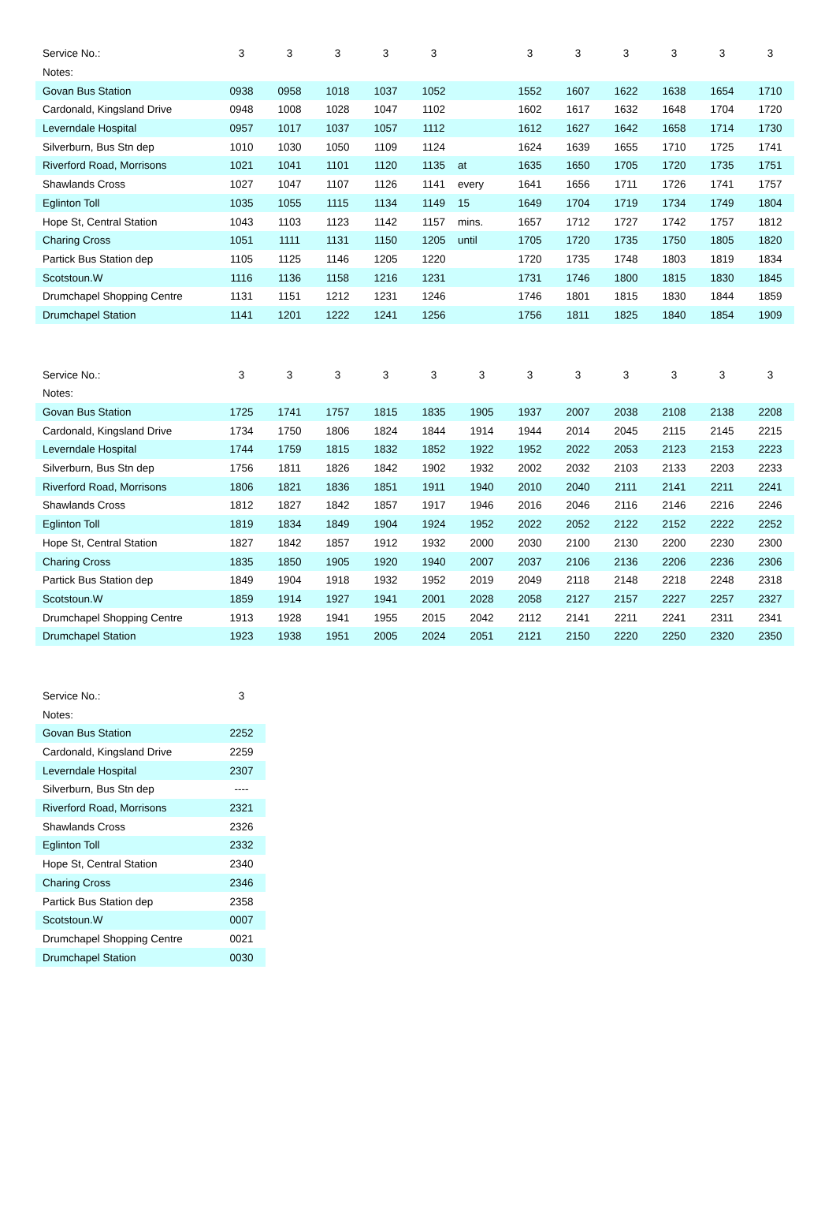| Service No.: | 3 | 3 | 3 | 3 | 3 | | 3 | 3 | 3 | 3 | 3 | 3 |
| Notes: | | | | | | | | | | | | |
| Govan Bus Station | 0938 | 0958 | 1018 | 1037 | 1052 | | 1552 | 1607 | 1622 | 1638 | 1654 | 1710 |
| Cardonald, Kingsland Drive | 0948 | 1008 | 1028 | 1047 | 1102 | | 1602 | 1617 | 1632 | 1648 | 1704 | 1720 |
| Leverndale Hospital | 0957 | 1017 | 1037 | 1057 | 1112 | | 1612 | 1627 | 1642 | 1658 | 1714 | 1730 |
| Silverburn, Bus Stn dep | 1010 | 1030 | 1050 | 1109 | 1124 | | 1624 | 1639 | 1655 | 1710 | 1725 | 1741 |
| Riverford Road, Morrisons | 1021 | 1041 | 1101 | 1120 | 1135 | at | 1635 | 1650 | 1705 | 1720 | 1735 | 1751 |
| Shawlands Cross | 1027 | 1047 | 1107 | 1126 | 1141 | every | 1641 | 1656 | 1711 | 1726 | 1741 | 1757 |
| Eglinton Toll | 1035 | 1055 | 1115 | 1134 | 1149 | 15 | 1649 | 1704 | 1719 | 1734 | 1749 | 1804 |
| Hope St, Central Station | 1043 | 1103 | 1123 | 1142 | 1157 | mins. | 1657 | 1712 | 1727 | 1742 | 1757 | 1812 |
| Charing Cross | 1051 | 1111 | 1131 | 1150 | 1205 | until | 1705 | 1720 | 1735 | 1750 | 1805 | 1820 |
| Partick Bus Station dep | 1105 | 1125 | 1146 | 1205 | 1220 | | 1720 | 1735 | 1748 | 1803 | 1819 | 1834 |
| Scotstoun.W | 1116 | 1136 | 1158 | 1216 | 1231 | | 1731 | 1746 | 1800 | 1815 | 1830 | 1845 |
| Drumchapel Shopping Centre | 1131 | 1151 | 1212 | 1231 | 1246 | | 1746 | 1801 | 1815 | 1830 | 1844 | 1859 |
| Drumchapel Station | 1141 | 1201 | 1222 | 1241 | 1256 | | 1756 | 1811 | 1825 | 1840 | 1854 | 1909 |
| Service No.: | 3 | 3 | 3 | 3 | 3 | 3 | 3 | 3 | 3 | 3 | 3 | 3 |
| Notes: | | | | | | | | | | | | |
| Govan Bus Station | 1725 | 1741 | 1757 | 1815 | 1835 | 1905 | 1937 | 2007 | 2038 | 2108 | 2138 | 2208 |
| Cardonald, Kingsland Drive | 1734 | 1750 | 1806 | 1824 | 1844 | 1914 | 1944 | 2014 | 2045 | 2115 | 2145 | 2215 |
| Leverndale Hospital | 1744 | 1759 | 1815 | 1832 | 1852 | 1922 | 1952 | 2022 | 2053 | 2123 | 2153 | 2223 |
| Silverburn, Bus Stn dep | 1756 | 1811 | 1826 | 1842 | 1902 | 1932 | 2002 | 2032 | 2103 | 2133 | 2203 | 2233 |
| Riverford Road, Morrisons | 1806 | 1821 | 1836 | 1851 | 1911 | 1940 | 2010 | 2040 | 2111 | 2141 | 2211 | 2241 |
| Shawlands Cross | 1812 | 1827 | 1842 | 1857 | 1917 | 1946 | 2016 | 2046 | 2116 | 2146 | 2216 | 2246 |
| Eglinton Toll | 1819 | 1834 | 1849 | 1904 | 1924 | 1952 | 2022 | 2052 | 2122 | 2152 | 2222 | 2252 |
| Hope St, Central Station | 1827 | 1842 | 1857 | 1912 | 1932 | 2000 | 2030 | 2100 | 2130 | 2200 | 2230 | 2300 |
| Charing Cross | 1835 | 1850 | 1905 | 1920 | 1940 | 2007 | 2037 | 2106 | 2136 | 2206 | 2236 | 2306 |
| Partick Bus Station dep | 1849 | 1904 | 1918 | 1932 | 1952 | 2019 | 2049 | 2118 | 2148 | 2218 | 2248 | 2318 |
| Scotstoun.W | 1859 | 1914 | 1927 | 1941 | 2001 | 2028 | 2058 | 2127 | 2157 | 2227 | 2257 | 2327 |
| Drumchapel Shopping Centre | 1913 | 1928 | 1941 | 1955 | 2015 | 2042 | 2112 | 2141 | 2211 | 2241 | 2311 | 2341 |
| Drumchapel Station | 1923 | 1938 | 1951 | 2005 | 2024 | 2051 | 2121 | 2150 | 2220 | 2250 | 2320 | 2350 |
| Service No.: | 3 |
| Notes: | |
| Govan Bus Station | 2252 |
| Cardonald, Kingsland Drive | 2259 |
| Leverndale Hospital | 2307 |
| Silverburn, Bus Stn dep | ---- |
| Riverford Road, Morrisons | 2321 |
| Shawlands Cross | 2326 |
| Eglinton Toll | 2332 |
| Hope St, Central Station | 2340 |
| Charing Cross | 2346 |
| Partick Bus Station dep | 2358 |
| Scotstoun.W | 0007 |
| Drumchapel Shopping Centre | 0021 |
| Drumchapel Station | 0030 |